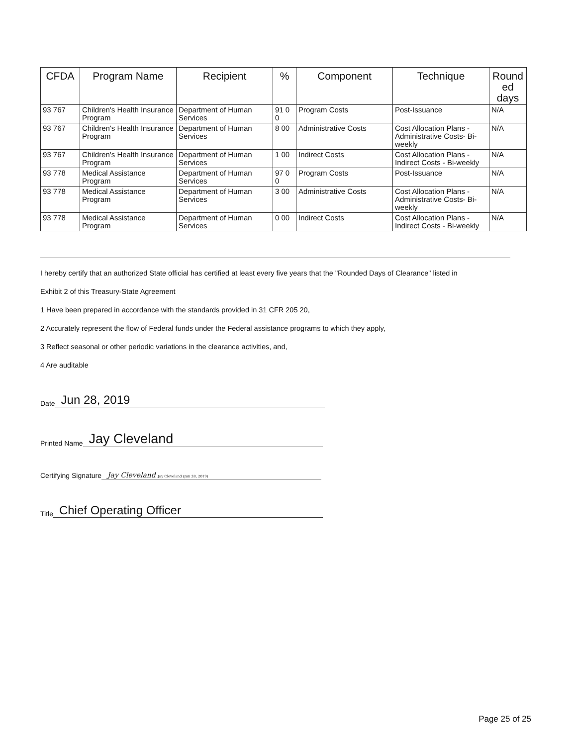| CFDA | Program Name | Recipient | % | Component | Technique | Round ed days |
| --- | --- | --- | --- | --- | --- | --- |
| 93 767 | Children's Health Insurance Program | Department of Human Services | 91 0 0 | Program Costs | Post-Issuance | N/A |
| 93 767 | Children's Health Insurance Program | Department of Human Services | 8 00 | Administrative Costs | Cost Allocation Plans - Administrative Costs- Bi-weekly | N/A |
| 93 767 | Children's Health Insurance Program | Department of Human Services | 1 00 | Indirect Costs | Cost Allocation Plans - Indirect Costs - Bi-weekly | N/A |
| 93 778 | Medical Assistance Program | Department of Human Services | 97 0 0 | Program Costs | Post-Issuance | N/A |
| 93 778 | Medical Assistance Program | Department of Human Services | 3 00 | Administrative Costs | Cost Allocation Plans - Administrative Costs- Bi-weekly | N/A |
| 93 778 | Medical Assistance Program | Department of Human Services | 0 00 | Indirect Costs | Cost Allocation Plans - Indirect Costs - Bi-weekly | N/A |
I hereby certify that an authorized State official has certified at least every five years that the "Rounded Days of Clearance" listed in
Exhibit 2 of this Treasury-State Agreement
1 Have been prepared in accordance with the standards provided in 31 CFR 205 20,
2 Accurately represent the flow of Federal funds under the Federal assistance programs to which they apply,
3 Reflect seasonal or other periodic variations in the clearance activities, and,
4 Are auditable
Date Jun 28, 2019
Printed Name Jay Cleveland
Certifying Signature Jay Cleveland Jay Cleveland (Jun 28, 2019)
Title Chief Operating Officer
Page 25 of 25